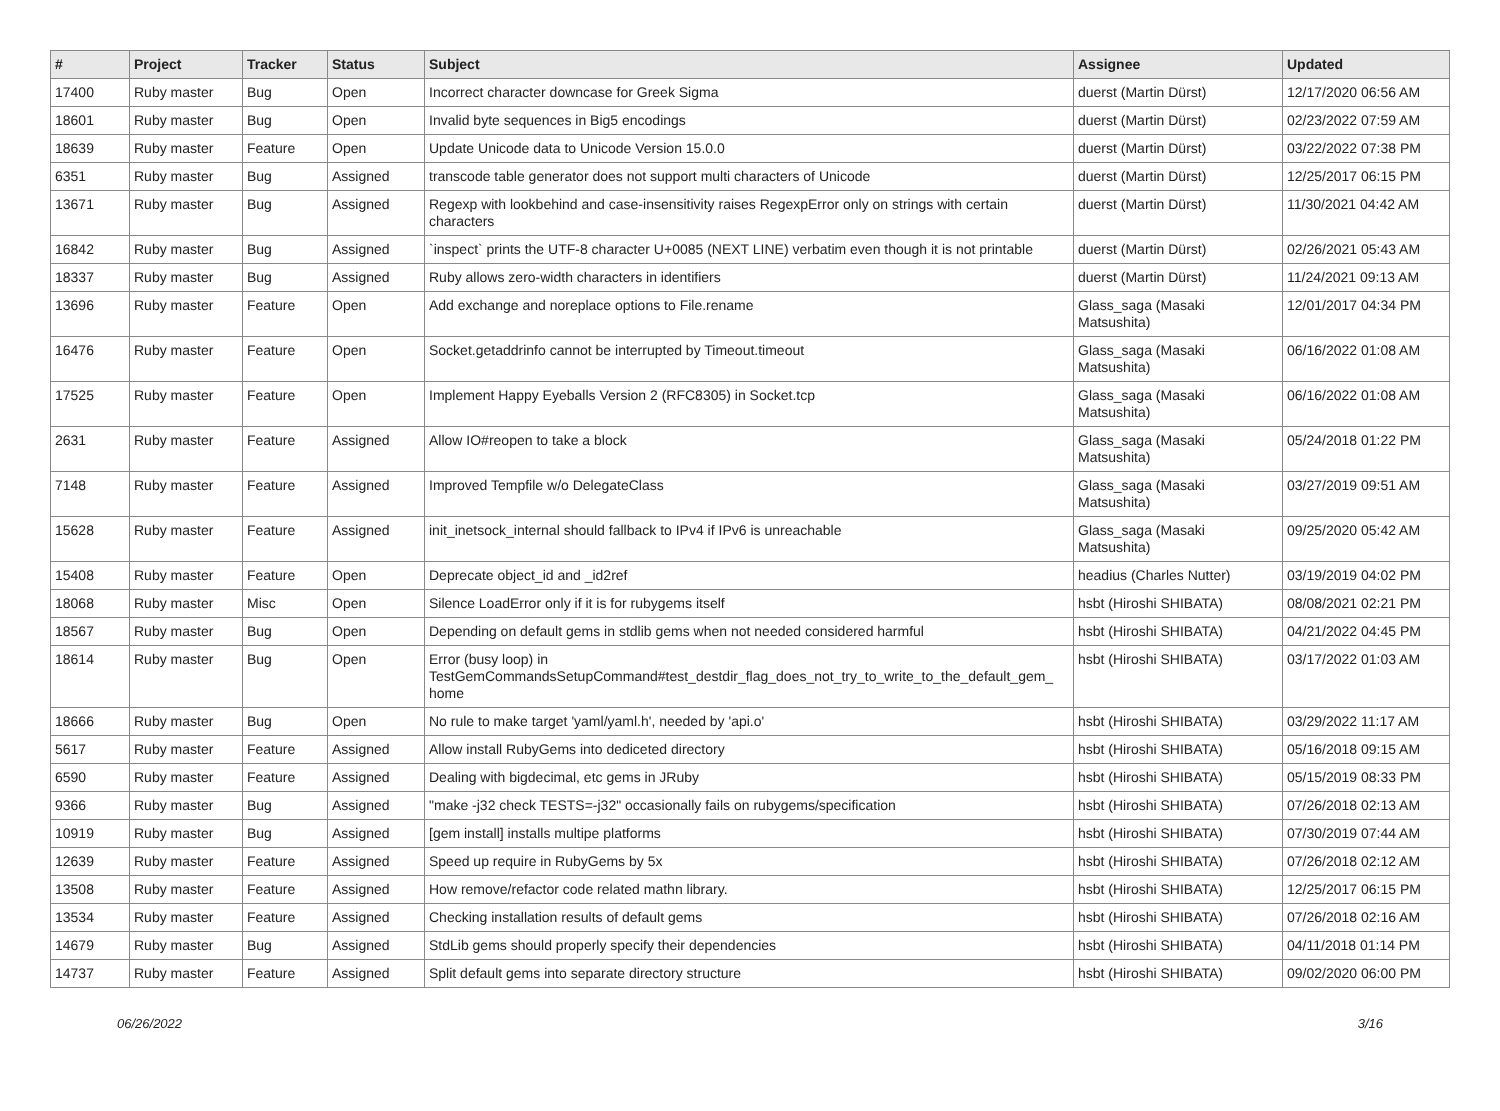| # | Project | Tracker | Status | Subject | Assignee | Updated |
| --- | --- | --- | --- | --- | --- | --- |
| 17400 | Ruby master | Bug | Open | Incorrect character downcase for Greek Sigma | duerst (Martin Dürst) | 12/17/2020 06:56 AM |
| 18601 | Ruby master | Bug | Open | Invalid byte sequences in Big5 encodings | duerst (Martin Dürst) | 02/23/2022 07:59 AM |
| 18639 | Ruby master | Feature | Open | Update Unicode data to Unicode Version 15.0.0 | duerst (Martin Dürst) | 03/22/2022 07:38 PM |
| 6351 | Ruby master | Bug | Assigned | transcode table generator does not support multi characters of Unicode | duerst (Martin Dürst) | 12/25/2017 06:15 PM |
| 13671 | Ruby master | Bug | Assigned | Regexp with lookbehind and case-insensitivity raises RegexpError only on strings with certain characters | duerst (Martin Dürst) | 11/30/2021 04:42 AM |
| 16842 | Ruby master | Bug | Assigned | `inspect` prints the UTF-8 character U+0085 (NEXT LINE) verbatim even though it is not printable | duerst (Martin Dürst) | 02/26/2021 05:43 AM |
| 18337 | Ruby master | Bug | Assigned | Ruby allows zero-width characters in identifiers | duerst (Martin Dürst) | 11/24/2021 09:13 AM |
| 13696 | Ruby master | Feature | Open | Add exchange and noreplace options to File.rename | Glass_saga (Masaki Matsushita) | 12/01/2017 04:34 PM |
| 16476 | Ruby master | Feature | Open | Socket.getaddrinfo cannot be interrupted by Timeout.timeout | Glass_saga (Masaki Matsushita) | 06/16/2022 01:08 AM |
| 17525 | Ruby master | Feature | Open | Implement Happy Eyeballs Version 2 (RFC8305) in Socket.tcp | Glass_saga (Masaki Matsushita) | 06/16/2022 01:08 AM |
| 2631 | Ruby master | Feature | Assigned | Allow IO#reopen to take a block | Glass_saga (Masaki Matsushita) | 05/24/2018 01:22 PM |
| 7148 | Ruby master | Feature | Assigned | Improved Tempfile w/o DelegateClass | Glass_saga (Masaki Matsushita) | 03/27/2019 09:51 AM |
| 15628 | Ruby master | Feature | Assigned | init_inetsock_internal should fallback to IPv4 if IPv6 is unreachable | Glass_saga (Masaki Matsushita) | 09/25/2020 05:42 AM |
| 15408 | Ruby master | Feature | Open | Deprecate object_id and _id2ref | headius (Charles Nutter) | 03/19/2019 04:02 PM |
| 18068 | Ruby master | Misc | Open | Silence LoadError only if it is for rubygems itself | hsbt (Hiroshi SHIBATA) | 08/08/2021 02:21 PM |
| 18567 | Ruby master | Bug | Open | Depending on default gems in stdlib gems when not needed considered harmful | hsbt (Hiroshi SHIBATA) | 04/21/2022 04:45 PM |
| 18614 | Ruby master | Bug | Open | Error (busy loop) in TestGemCommandsSetupCommand#test_destdir_flag_does_not_try_to_write_to_the_default_gem_ home | hsbt (Hiroshi SHIBATA) | 03/17/2022 01:03 AM |
| 18666 | Ruby master | Bug | Open | No rule to make target 'yaml/yaml.h', needed by 'api.o' | hsbt (Hiroshi SHIBATA) | 03/29/2022 11:17 AM |
| 5617 | Ruby master | Feature | Assigned | Allow install RubyGems into dediceted directory | hsbt (Hiroshi SHIBATA) | 05/16/2018 09:15 AM |
| 6590 | Ruby master | Feature | Assigned | Dealing with bigdecimal, etc gems in JRuby | hsbt (Hiroshi SHIBATA) | 05/15/2019 08:33 PM |
| 9366 | Ruby master | Bug | Assigned | "make -j32 check TESTS=-j32" occasionally fails on rubygems/specification | hsbt (Hiroshi SHIBATA) | 07/26/2018 02:13 AM |
| 10919 | Ruby master | Bug | Assigned | [gem install] installs multipe platforms | hsbt (Hiroshi SHIBATA) | 07/30/2019 07:44 AM |
| 12639 | Ruby master | Feature | Assigned | Speed up require in RubyGems by 5x | hsbt (Hiroshi SHIBATA) | 07/26/2018 02:12 AM |
| 13508 | Ruby master | Feature | Assigned | How remove/refactor code related mathn library. | hsbt (Hiroshi SHIBATA) | 12/25/2017 06:15 PM |
| 13534 | Ruby master | Feature | Assigned | Checking installation results of default gems | hsbt (Hiroshi SHIBATA) | 07/26/2018 02:16 AM |
| 14679 | Ruby master | Bug | Assigned | StdLib gems should properly specify their dependencies | hsbt (Hiroshi SHIBATA) | 04/11/2018 01:14 PM |
| 14737 | Ruby master | Feature | Assigned | Split default gems into separate directory structure | hsbt (Hiroshi SHIBATA) | 09/02/2020 06:00 PM |
06/26/2022 3/16